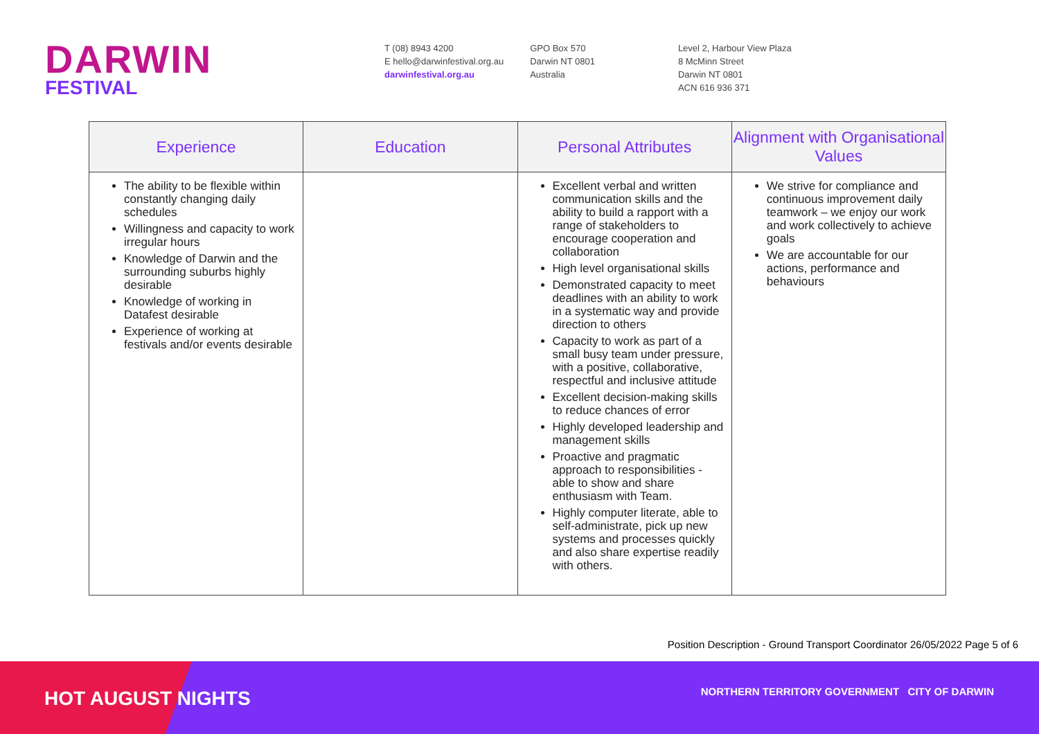DARWIN
FESTIVAL
T (08) 8943 4200
E hello@darwinfestival.org.au
darwinfestival.org.au
GPO Box 570
Darwin NT 0801
Australia
Level 2, Harbour View Plaza
8 McMinn Street
Darwin NT 0801
ACN 616 936 371
| Experience | Education | Personal Attributes | Alignment with Organisational Values |
| --- | --- | --- | --- |
| The ability to be flexible within constantly changing daily schedules Willingness and capacity to work irregular hours Knowledge of Darwin and the surrounding suburbs highly desirable Knowledge of working in Datafest desirable Experience of working at festivals and/or events desirable | | Excellent verbal and written communication skills and the ability to build a rapport with a range of stakeholders to encourage cooperation and collaboration High level organisational skills Demonstrated capacity to meet deadlines with an ability to work in a systematic way and provide direction to others Capacity to work as part of a small busy team under pressure, with a positive, collaborative, respectful and inclusive attitude Excellent decision-making skills to reduce chances of error Highly developed leadership and management skills Proactive and pragmatic approach to responsibilities - able to show and share enthusiasm with Team. Highly computer literate, able to self-administrate, pick up new systems and processes quickly and also share expertise readily with others. | We strive for compliance and continuous improvement daily teamwork – we enjoy our work and work collectively to achieve goals We are accountable for our actions, performance and behaviours |
Position Description - Ground Transport Coordinator 26/05/2022 Page 5 of 6
HOT AUGUST NIGHTS
NORTHERN TERRITORY GOVERNMENT CITY OF DARWIN